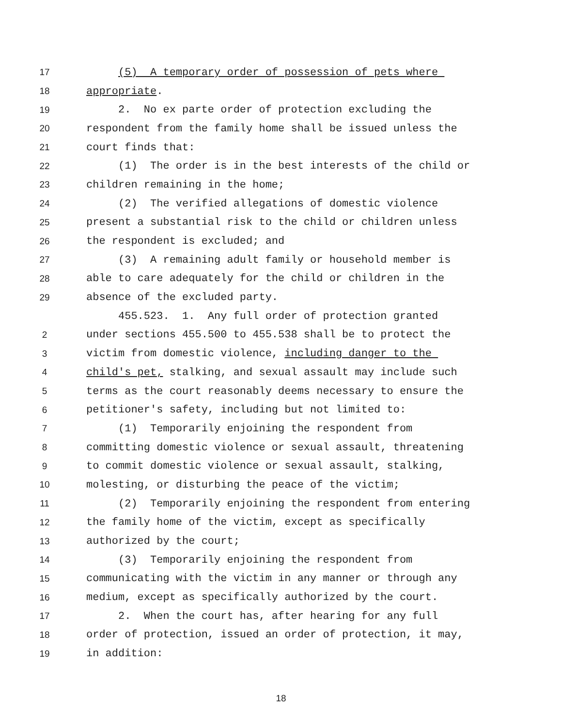17
(5) A temporary order of possession of pets where
18
appropriate.
19
2. No ex parte order of protection excluding the
20
respondent from the family home shall be issued unless the
21
court finds that:
22
(1) The order is in the best interests of the child or
23
children remaining in the home;
24
(2) The verified allegations of domestic violence
25
present a substantial risk to the child or children unless
26
the respondent is excluded; and
27
(3) A remaining adult family or household member is
28
able to care adequately for the child or children in the
29
absence of the excluded party.
455.523. 1. Any full order of protection granted
2
under sections 455.500 to 455.538 shall be to protect the
3
victim from domestic violence, including danger to the
4
child's pet, stalking, and sexual assault may include such
5
terms as the court reasonably deems necessary to ensure the
6
petitioner's safety, including but not limited to:
7
(1) Temporarily enjoining the respondent from
8
committing domestic violence or sexual assault, threatening
9
to commit domestic violence or sexual assault, stalking,
10
molesting, or disturbing the peace of the victim;
11
(2) Temporarily enjoining the respondent from entering
12
the family home of the victim, except as specifically
13
authorized by the court;
14
(3) Temporarily enjoining the respondent from
15
communicating with the victim in any manner or through any
16
medium, except as specifically authorized by the court.
17
2. When the court has, after hearing for any full
18
order of protection, issued an order of protection, it may,
19
in addition:
18